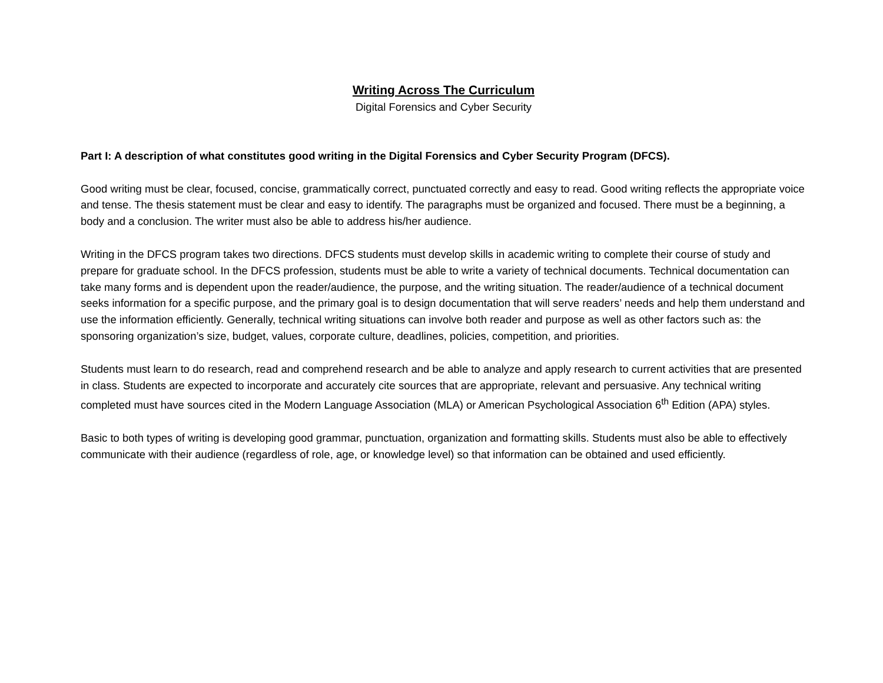Writing Across The Curriculum
Digital Forensics and Cyber Security
Part I: A description of what constitutes good writing in the Digital Forensics and Cyber Security Program (DFCS).
Good writing must be clear, focused, concise, grammatically correct, punctuated correctly and easy to read. Good writing reflects the appropriate voice and tense. The thesis statement must be clear and easy to identify. The paragraphs must be organized and focused. There must be a beginning, a body and a conclusion. The writer must also be able to address his/her audience.
Writing in the DFCS program takes two directions. DFCS students must develop skills in academic writing to complete their course of study and prepare for graduate school. In the DFCS profession, students must be able to write a variety of technical documents. Technical documentation can take many forms and is dependent upon the reader/audience, the purpose, and the writing situation. The reader/audience of a technical document seeks information for a specific purpose, and the primary goal is to design documentation that will serve readers’ needs and help them understand and use the information efficiently. Generally, technical writing situations can involve both reader and purpose as well as other factors such as: the sponsoring organization’s size, budget, values, corporate culture, deadlines, policies, competition, and priorities.
Students must learn to do research, read and comprehend research and be able to analyze and apply research to current activities that are presented in class. Students are expected to incorporate and accurately cite sources that are appropriate, relevant and persuasive. Any technical writing completed must have sources cited in the Modern Language Association (MLA) or American Psychological Association 6<sup>th</sup> Edition (APA) styles.
Basic to both types of writing is developing good grammar, punctuation, organization and formatting skills. Students must also be able to effectively communicate with their audience (regardless of role, age, or knowledge level) so that information can be obtained and used efficiently.